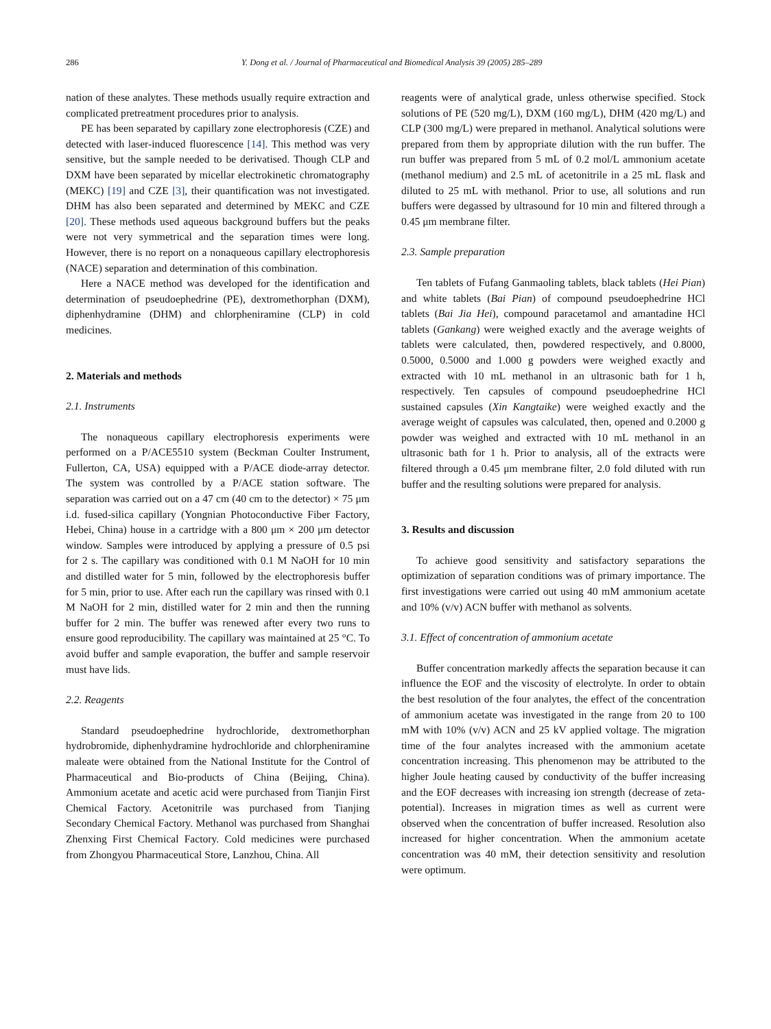286 Y. Dong et al. / Journal of Pharmaceutical and Biomedical Analysis 39 (2005) 285–289
nation of these analytes. These methods usually require extraction and complicated pretreatment procedures prior to analysis.
PE has been separated by capillary zone electrophoresis (CZE) and detected with laser-induced fluorescence [14]. This method was very sensitive, but the sample needed to be derivatised. Though CLP and DXM have been separated by micellar electrokinetic chromatography (MEKC) [19] and CZE [3], their quantification was not investigated. DHM has also been separated and determined by MEKC and CZE [20]. These methods used aqueous background buffers but the peaks were not very symmetrical and the separation times were long. However, there is no report on a nonaqueous capillary electrophoresis (NACE) separation and determination of this combination.
Here a NACE method was developed for the identification and determination of pseudoephedrine (PE), dextromethorphan (DXM), diphenhydramine (DHM) and chlorpheniramine (CLP) in cold medicines.
2. Materials and methods
2.1. Instruments
The nonaqueous capillary electrophoresis experiments were performed on a P/ACE5510 system (Beckman Coulter Instrument, Fullerton, CA, USA) equipped with a P/ACE diode-array detector. The system was controlled by a P/ACE station software. The separation was carried out on a 47 cm (40 cm to the detector) × 75 μm i.d. fused-silica capillary (Yongnian Photoconductive Fiber Factory, Hebei, China) house in a cartridge with a 800 μm × 200 μm detector window. Samples were introduced by applying a pressure of 0.5 psi for 2 s. The capillary was conditioned with 0.1 M NaOH for 10 min and distilled water for 5 min, followed by the electrophoresis buffer for 5 min, prior to use. After each run the capillary was rinsed with 0.1 M NaOH for 2 min, distilled water for 2 min and then the running buffer for 2 min. The buffer was renewed after every two runs to ensure good reproducibility. The capillary was maintained at 25 °C. To avoid buffer and sample evaporation, the buffer and sample reservoir must have lids.
2.2. Reagents
Standard pseudoephedrine hydrochloride, dextromethorphan hydrobromide, diphenhydramine hydrochloride and chlorpheniramine maleate were obtained from the National Institute for the Control of Pharmaceutical and Bio-products of China (Beijing, China). Ammonium acetate and acetic acid were purchased from Tianjin First Chemical Factory. Acetonitrile was purchased from Tianjing Secondary Chemical Factory. Methanol was purchased from Shanghai Zhenxing First Chemical Factory. Cold medicines were purchased from Zhongyou Pharmaceutical Store, Lanzhou, China. All
reagents were of analytical grade, unless otherwise specified. Stock solutions of PE (520 mg/L), DXM (160 mg/L), DHM (420 mg/L) and CLP (300 mg/L) were prepared in methanol. Analytical solutions were prepared from them by appropriate dilution with the run buffer. The run buffer was prepared from 5 mL of 0.2 mol/L ammonium acetate (methanol medium) and 2.5 mL of acetonitrile in a 25 mL flask and diluted to 25 mL with methanol. Prior to use, all solutions and run buffers were degassed by ultrasound for 10 min and filtered through a 0.45 μm membrane filter.
2.3. Sample preparation
Ten tablets of Fufang Ganmaoling tablets, black tablets (Hei Pian) and white tablets (Bai Pian) of compound pseudoephedrine HCl tablets (Bai Jia Hei), compound paracetamol and amantadine HCl tablets (Gankang) were weighed exactly and the average weights of tablets were calculated, then, powdered respectively, and 0.8000, 0.5000, 0.5000 and 1.000 g powders were weighed exactly and extracted with 10 mL methanol in an ultrasonic bath for 1 h, respectively. Ten capsules of compound pseudoephedrine HCl sustained capsules (Xin Kangtaike) were weighed exactly and the average weight of capsules was calculated, then, opened and 0.2000 g powder was weighed and extracted with 10 mL methanol in an ultrasonic bath for 1 h. Prior to analysis, all of the extracts were filtered through a 0.45 μm membrane filter, 2.0 fold diluted with run buffer and the resulting solutions were prepared for analysis.
3. Results and discussion
To achieve good sensitivity and satisfactory separations the optimization of separation conditions was of primary importance. The first investigations were carried out using 40 mM ammonium acetate and 10% (v/v) ACN buffer with methanol as solvents.
3.1. Effect of concentration of ammonium acetate
Buffer concentration markedly affects the separation because it can influence the EOF and the viscosity of electrolyte. In order to obtain the best resolution of the four analytes, the effect of the concentration of ammonium acetate was investigated in the range from 20 to 100 mM with 10% (v/v) ACN and 25 kV applied voltage. The migration time of the four analytes increased with the ammonium acetate concentration increasing. This phenomenon may be attributed to the higher Joule heating caused by conductivity of the buffer increasing and the EOF decreases with increasing ion strength (decrease of zeta-potential). Increases in migration times as well as current were observed when the concentration of buffer increased. Resolution also increased for higher concentration. When the ammonium acetate concentration was 40 mM, their detection sensitivity and resolution were optimum.